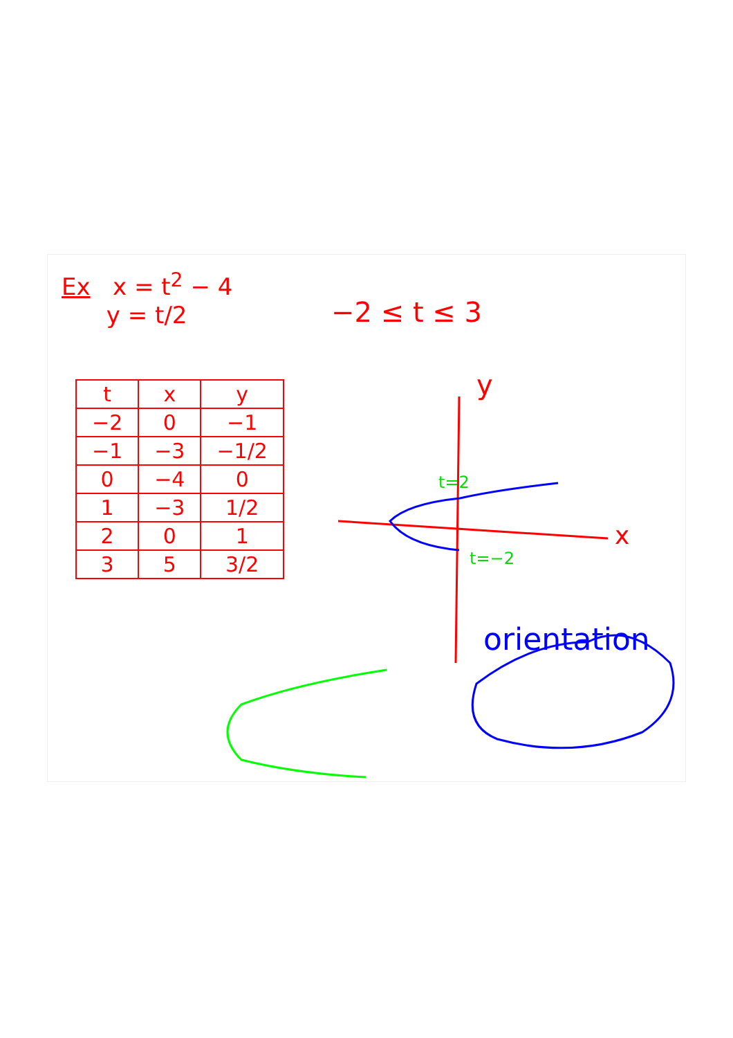Ex x = t<sup>2</sup> − 4
y = t/2
−2 ≤ t ≤ 3
| t | x | y |
| --- | --- | --- |
| −2 | 0 | −1 |
| −1 | −3 | −1/2 |
| 0 | −4 | 0 |
| 1 | −3 | 1/2 |
| 2 | 0 | 1 |
| 3 | 5 | 3/2 |
y
x
t=2
t=−2
orientation